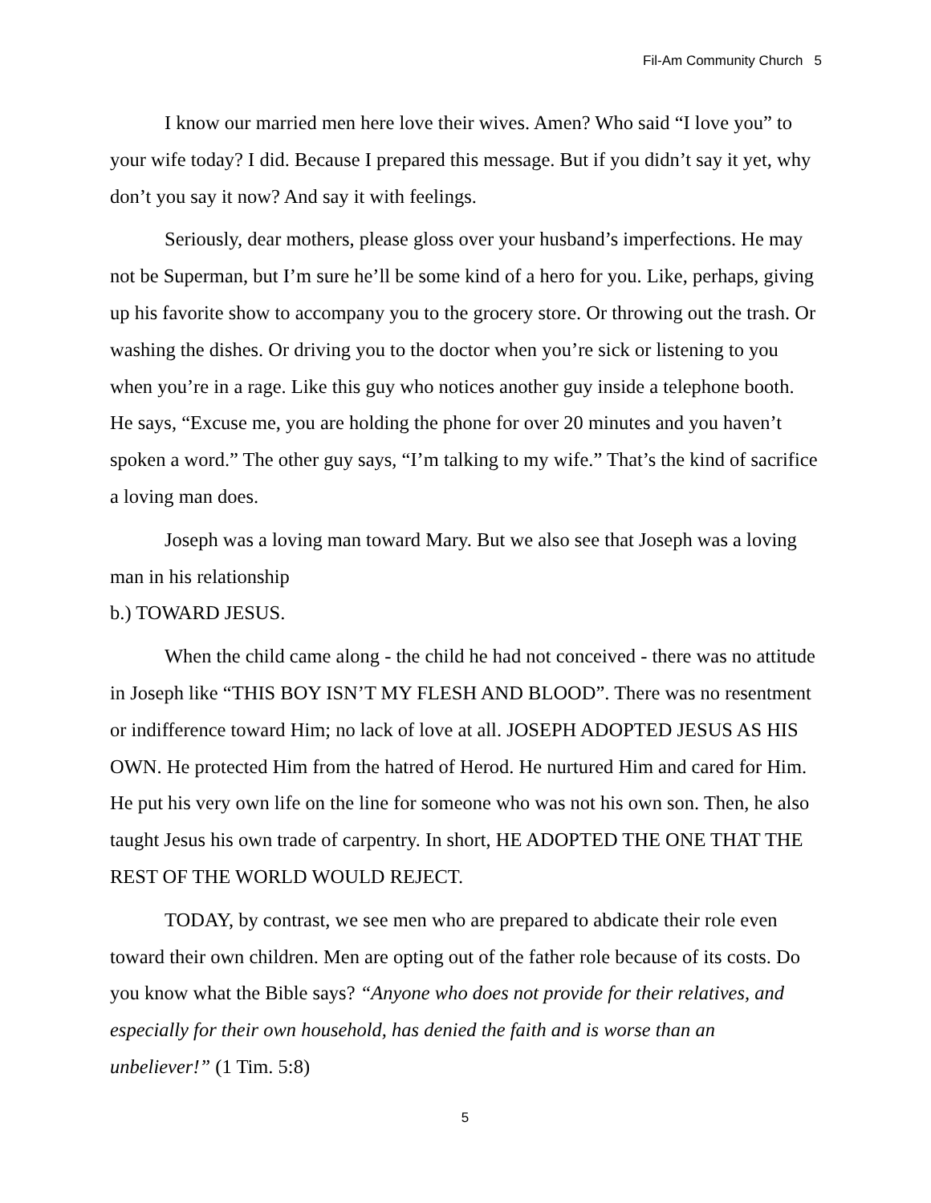Fil-Am Community Church 5
I know our married men here love their wives. Amen? Who said “I love you” to your wife today? I did. Because I prepared this message. But if you didn’t say it yet, why don’t you say it now? And say it with feelings.
Seriously, dear mothers, please gloss over your husband’s imperfections. He may not be Superman, but I’m sure he’ll be some kind of a hero for you. Like, perhaps, giving up his favorite show to accompany you to the grocery store. Or throwing out the trash. Or washing the dishes. Or driving you to the doctor when you’re sick or listening to you when you’re in a rage. Like this guy who notices another guy inside a telephone booth. He says, “Excuse me, you are holding the phone for over 20 minutes and you haven’t spoken a word.” The other guy says, “I’m talking to my wife.” That’s the kind of sacrifice a loving man does.
Joseph was a loving man toward Mary. But we also see that Joseph was a loving man in his relationship
b.) TOWARD JESUS.
When the child came along - the child he had not conceived - there was no attitude in Joseph like “THIS BOY ISN’T MY FLESH AND BLOOD”. There was no resentment or indifference toward Him; no lack of love at all. JOSEPH ADOPTED JESUS AS HIS OWN. He protected Him from the hatred of Herod. He nurtured Him and cared for Him. He put his very own life on the line for someone who was not his own son. Then, he also taught Jesus his own trade of carpentry. In short, HE ADOPTED THE ONE THAT THE REST OF THE WORLD WOULD REJECT.
TODAY, by contrast, we see men who are prepared to abdicate their role even toward their own children. Men are opting out of the father role because of its costs. Do you know what the Bible says? “Anyone who does not provide for their relatives, and especially for their own household, has denied the faith and is worse than an unbeliever!” (1 Tim. 5:8)
5